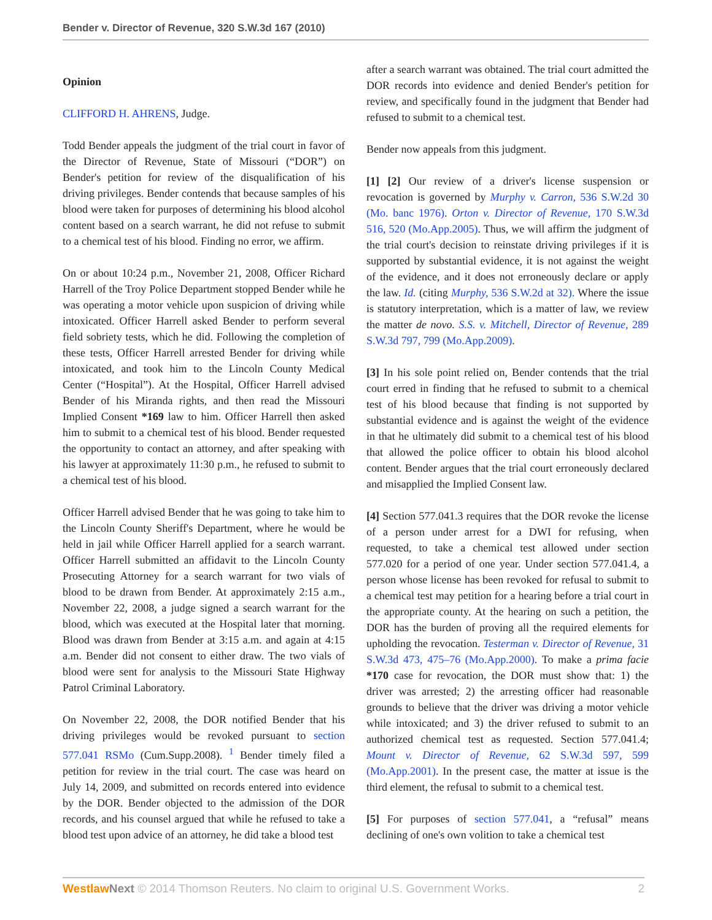Bender v. Director of Revenue, 320 S.W.3d 167 (2010)
Opinion
CLIFFORD H. AHRENS, Judge.
Todd Bender appeals the judgment of the trial court in favor of the Director of Revenue, State of Missouri (“DOR”) on Bender's petition for review of the disqualification of his driving privileges. Bender contends that because samples of his blood were taken for purposes of determining his blood alcohol content based on a search warrant, he did not refuse to submit to a chemical test of his blood. Finding no error, we affirm.
On or about 10:24 p.m., November 21, 2008, Officer Richard Harrell of the Troy Police Department stopped Bender while he was operating a motor vehicle upon suspicion of driving while intoxicated. Officer Harrell asked Bender to perform several field sobriety tests, which he did. Following the completion of these tests, Officer Harrell arrested Bender for driving while intoxicated, and took him to the Lincoln County Medical Center (“Hospital”). At the Hospital, Officer Harrell advised Bender of his Miranda rights, and then read the Missouri Implied Consent *169 law to him. Officer Harrell then asked him to submit to a chemical test of his blood. Bender requested the opportunity to contact an attorney, and after speaking with his lawyer at approximately 11:30 p.m., he refused to submit to a chemical test of his blood.
Officer Harrell advised Bender that he was going to take him to the Lincoln County Sheriff's Department, where he would be held in jail while Officer Harrell applied for a search warrant. Officer Harrell submitted an affidavit to the Lincoln County Prosecuting Attorney for a search warrant for two vials of blood to be drawn from Bender. At approximately 2:15 a.m., November 22, 2008, a judge signed a search warrant for the blood, which was executed at the Hospital later that morning. Blood was drawn from Bender at 3:15 a.m. and again at 4:15 a.m. Bender did not consent to either draw. The two vials of blood were sent for analysis to the Missouri State Highway Patrol Criminal Laboratory.
On November 22, 2008, the DOR notified Bender that his driving privileges would be revoked pursuant to section 577.041 RSMo (Cum.Supp.2008). <sup>1</sup> Bender timely filed a petition for review in the trial court. The case was heard on July 14, 2009, and submitted on records entered into evidence by the DOR. Bender objected to the admission of the DOR records, and his counsel argued that while he refused to take a blood test upon advice of an attorney, he did take a blood test
after a search warrant was obtained. The trial court admitted the DOR records into evidence and denied Bender's petition for review, and specifically found in the judgment that Bender had refused to submit to a chemical test.
Bender now appeals from this judgment.
[1] [2] Our review of a driver's license suspension or revocation is governed by Murphy v. Carron, 536 S.W.2d 30 (Mo. banc 1976). Orton v. Director of Revenue, 170 S.W.3d 516, 520 (Mo.App.2005). Thus, we will affirm the judgment of the trial court's decision to reinstate driving privileges if it is supported by substantial evidence, it is not against the weight of the evidence, and it does not erroneously declare or apply the law. Id. (citing Murphy, 536 S.W.2d at 32). Where the issue is statutory interpretation, which is a matter of law, we review the matter de novo. S.S. v. Mitchell, Director of Revenue, 289 S.W.3d 797, 799 (Mo.App.2009).
[3] In his sole point relied on, Bender contends that the trial court erred in finding that he refused to submit to a chemical test of his blood because that finding is not supported by substantial evidence and is against the weight of the evidence in that he ultimately did submit to a chemical test of his blood that allowed the police officer to obtain his blood alcohol content. Bender argues that the trial court erroneously declared and misapplied the Implied Consent law.
[4] Section 577.041.3 requires that the DOR revoke the license of a person under arrest for a DWI for refusing, when requested, to take a chemical test allowed under section 577.020 for a period of one year. Under section 577.041.4, a person whose license has been revoked for refusal to submit to a chemical test may petition for a hearing before a trial court in the appropriate county. At the hearing on such a petition, the DOR has the burden of proving all the required elements for upholding the revocation. Testerman v. Director of Revenue, 31 S.W.3d 473, 475–76 (Mo.App.2000). To make a prima facie *170 case for revocation, the DOR must show that: 1) the driver was arrested; 2) the arresting officer had reasonable grounds to believe that the driver was driving a motor vehicle while intoxicated; and 3) the driver refused to submit to an authorized chemical test as requested. Section 577.041.4; Mount v. Director of Revenue, 62 S.W.3d 597, 599 (Mo.App.2001). In the present case, the matter at issue is the third element, the refusal to submit to a chemical test.
[5] For purposes of section 577.041, a “refusal” means declining of one's own volition to take a chemical test
Westlaw Next © 2014 Thomson Reuters. No claim to original U.S. Government Works. 2